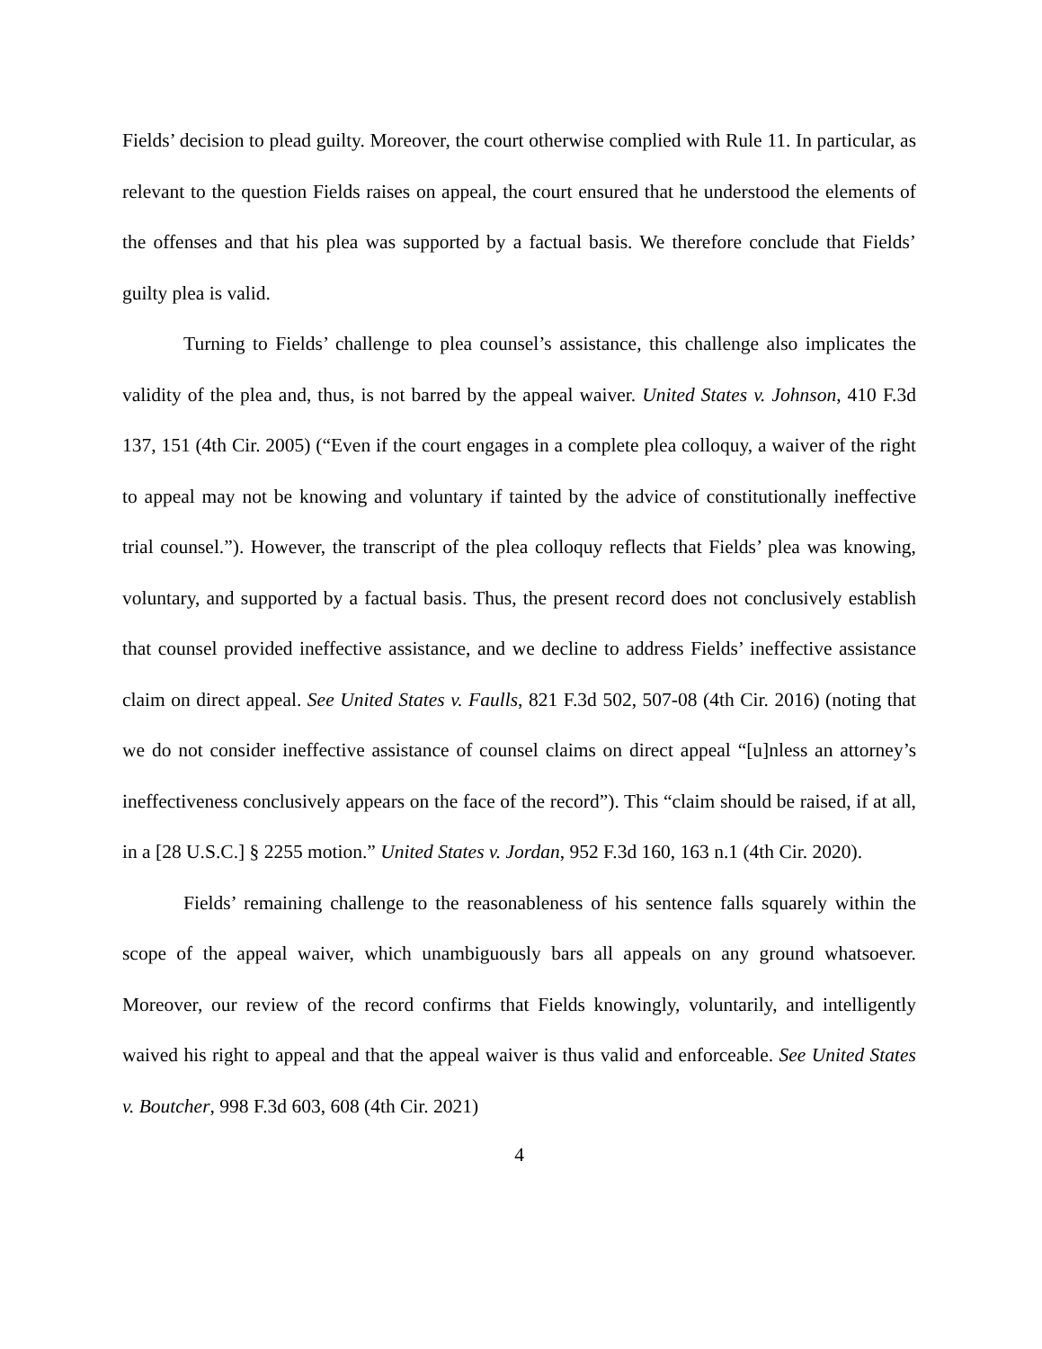Fields’ decision to plead guilty. Moreover, the court otherwise complied with Rule 11. In particular, as relevant to the question Fields raises on appeal, the court ensured that he understood the elements of the offenses and that his plea was supported by a factual basis. We therefore conclude that Fields’ guilty plea is valid.
Turning to Fields’ challenge to plea counsel’s assistance, this challenge also implicates the validity of the plea and, thus, is not barred by the appeal waiver. United States v. Johnson, 410 F.3d 137, 151 (4th Cir. 2005) (“Even if the court engages in a complete plea colloquy, a waiver of the right to appeal may not be knowing and voluntary if tainted by the advice of constitutionally ineffective trial counsel.”). However, the transcript of the plea colloquy reflects that Fields’ plea was knowing, voluntary, and supported by a factual basis. Thus, the present record does not conclusively establish that counsel provided ineffective assistance, and we decline to address Fields’ ineffective assistance claim on direct appeal. See United States v. Faulls, 821 F.3d 502, 507-08 (4th Cir. 2016) (noting that we do not consider ineffective assistance of counsel claims on direct appeal “[u]nless an attorney’s ineffectiveness conclusively appears on the face of the record”). This “claim should be raised, if at all, in a [28 U.S.C.] § 2255 motion.” United States v. Jordan, 952 F.3d 160, 163 n.1 (4th Cir. 2020).
Fields’ remaining challenge to the reasonableness of his sentence falls squarely within the scope of the appeal waiver, which unambiguously bars all appeals on any ground whatsoever. Moreover, our review of the record confirms that Fields knowingly, voluntarily, and intelligently waived his right to appeal and that the appeal waiver is thus valid and enforceable. See United States v. Boutcher, 998 F.3d 603, 608 (4th Cir. 2021)
4